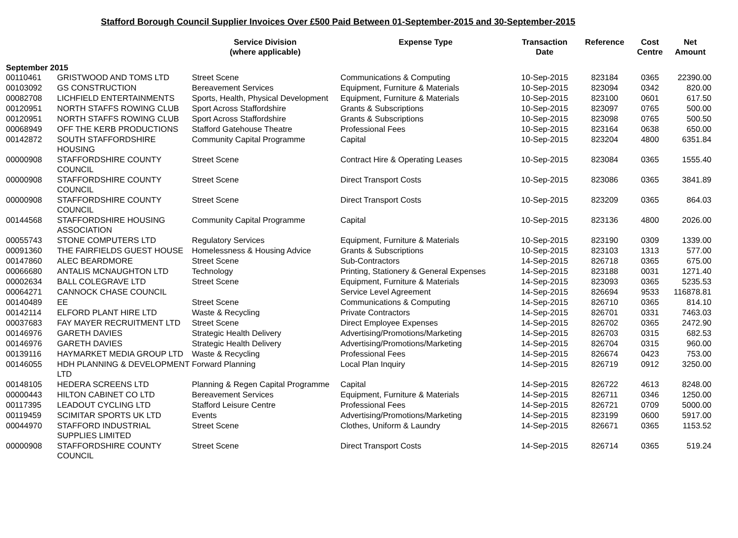Stafford Borough Council Supplier Invoices Over £500 Paid Between 01-September-2015 and 30-September-2015
| | | Service Division (where applicable) | Expense Type | Transaction Date | Reference | Cost Centre | Net Amount |
| --- | --- | --- | --- | --- | --- | --- | --- |
| September 2015 | | | | | | | |
| 00110461 | GRISTWOOD AND TOMS LTD | Street Scene | Communications & Computing | 10-Sep-2015 | 823184 | 0365 | 22390.00 |
| 00103092 | GS CONSTRUCTION | Bereavement Services | Equipment, Furniture & Materials | 10-Sep-2015 | 823094 | 0342 | 820.00 |
| 00082708 | LICHFIELD ENTERTAINMENTS | Sports, Health, Physical Development | Equipment, Furniture & Materials | 10-Sep-2015 | 823100 | 0601 | 617.50 |
| 00120951 | NORTH STAFFS ROWING CLUB | Sport Across Staffordshire | Grants & Subscriptions | 10-Sep-2015 | 823097 | 0765 | 500.00 |
| 00120951 | NORTH STAFFS ROWING CLUB | Sport Across Staffordshire | Grants & Subscriptions | 10-Sep-2015 | 823098 | 0765 | 500.50 |
| 00068949 | OFF THE KERB PRODUCTIONS | Stafford Gatehouse Theatre | Professional Fees | 10-Sep-2015 | 823164 | 0638 | 650.00 |
| 00142872 | SOUTH STAFFORDSHIRE HOUSING | Community Capital Programme | Capital | 10-Sep-2015 | 823204 | 4800 | 6351.84 |
| 00000908 | STAFFORDSHIRE COUNTY COUNCIL | Street Scene | Contract Hire & Operating Leases | 10-Sep-2015 | 823084 | 0365 | 1555.40 |
| 00000908 | STAFFORDSHIRE COUNTY COUNCIL | Street Scene | Direct Transport Costs | 10-Sep-2015 | 823086 | 0365 | 3841.89 |
| 00000908 | STAFFORDSHIRE COUNTY COUNCIL | Street Scene | Direct Transport Costs | 10-Sep-2015 | 823209 | 0365 | 864.03 |
| 00144568 | STAFFORDSHIRE HOUSING ASSOCIATION | Community Capital Programme | Capital | 10-Sep-2015 | 823136 | 4800 | 2026.00 |
| 00055743 | STONE COMPUTERS LTD | Regulatory Services | Equipment, Furniture & Materials | 10-Sep-2015 | 823190 | 0309 | 1339.00 |
| 00091360 | THE FAIRFIELDS GUEST HOUSE | Homelessness & Housing Advice | Grants & Subscriptions | 10-Sep-2015 | 823103 | 1313 | 577.00 |
| 00147860 | ALEC BEARDMORE | Street Scene | Sub-Contractors | 14-Sep-2015 | 826718 | 0365 | 675.00 |
| 00066680 | ANTALIS MCNAUGHTON LTD | Technology | Printing, Stationery & General Expenses | 14-Sep-2015 | 823188 | 0031 | 1271.40 |
| 00002634 | BALL COLEGRAVE LTD | Street Scene | Equipment, Furniture & Materials | 14-Sep-2015 | 823093 | 0365 | 5235.53 |
| 00064271 | CANNOCK CHASE COUNCIL | | Service Level Agreement | 14-Sep-2015 | 826694 | 9533 | 116878.81 |
| 00140489 | EE | Street Scene | Communications & Computing | 14-Sep-2015 | 826710 | 0365 | 814.10 |
| 00142114 | ELFORD PLANT HIRE LTD | Waste & Recycling | Private Contractors | 14-Sep-2015 | 826701 | 0331 | 7463.03 |
| 00037683 | FAY MAYER RECRUITMENT LTD | Street Scene | Direct Employee Expenses | 14-Sep-2015 | 826702 | 0365 | 2472.90 |
| 00146976 | GARETH DAVIES | Strategic Health Delivery | Advertising/Promotions/Marketing | 14-Sep-2015 | 826703 | 0315 | 682.53 |
| 00146976 | GARETH DAVIES | Strategic Health Delivery | Advertising/Promotions/Marketing | 14-Sep-2015 | 826704 | 0315 | 960.00 |
| 00139116 | HAYMARKET MEDIA GROUP LTD | Waste & Recycling | Professional Fees | 14-Sep-2015 | 826674 | 0423 | 753.00 |
| 00146055 | HDH PLANNING & DEVELOPMENT LTD | Forward Planning | Local Plan Inquiry | 14-Sep-2015 | 826719 | 0912 | 3250.00 |
| 00148105 | HEDERA SCREENS LTD | Planning & Regen Capital Programme | Capital | 14-Sep-2015 | 826722 | 4613 | 8248.00 |
| 00000443 | HILTON CABINET CO LTD | Bereavement Services | Equipment, Furniture & Materials | 14-Sep-2015 | 826711 | 0346 | 1250.00 |
| 00117395 | LEADOUT CYCLING LTD | Stafford Leisure Centre | Professional Fees | 14-Sep-2015 | 826721 | 0709 | 5000.00 |
| 00119459 | SCIMITAR SPORTS UK LTD | Events | Advertising/Promotions/Marketing | 14-Sep-2015 | 823199 | 0600 | 5917.00 |
| 00044970 | STAFFORD INDUSTRIAL SUPPLIES LIMITED | Street Scene | Clothes, Uniform & Laundry | 14-Sep-2015 | 826671 | 0365 | 1153.52 |
| 00000908 | STAFFORDSHIRE COUNTY COUNCIL | Street Scene | Direct Transport Costs | 14-Sep-2015 | 826714 | 0365 | 519.24 |